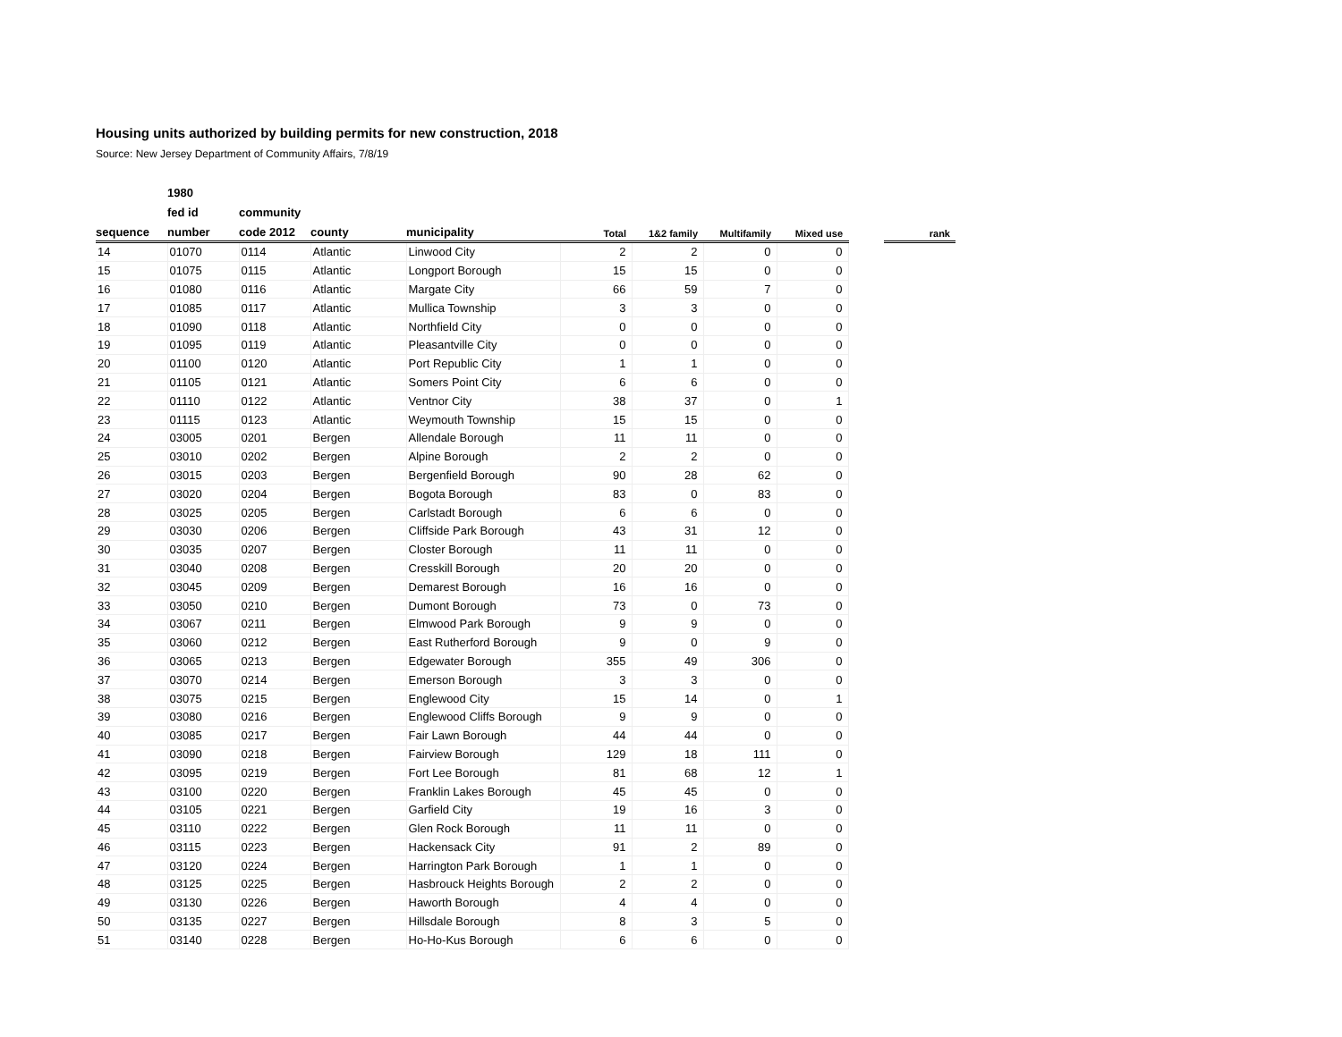Housing units authorized by building permits for new construction, 2018
Source: New Jersey Department of Community Affairs, 7/8/19
| | 1980 | | | | | | | | | |
| --- | --- | --- | --- | --- | --- | --- | --- | --- | --- | --- |
| | fed id | community | | | | | | | | |
| sequence | number | code 2012 | county | municipality | Total | 1&2 family | Multifamily | Mixed use | | rank |
| 14 | 01070 | 0114 | Atlantic | Linwood City | 2 | 2 | 0 | 0 | | |
| 15 | 01075 | 0115 | Atlantic | Longport Borough | 15 | 15 | 0 | 0 | | |
| 16 | 01080 | 0116 | Atlantic | Margate City | 66 | 59 | 7 | 0 | | |
| 17 | 01085 | 0117 | Atlantic | Mullica Township | 3 | 3 | 0 | 0 | | |
| 18 | 01090 | 0118 | Atlantic | Northfield City | 0 | 0 | 0 | 0 | | |
| 19 | 01095 | 0119 | Atlantic | Pleasantville City | 0 | 0 | 0 | 0 | | |
| 20 | 01100 | 0120 | Atlantic | Port Republic City | 1 | 1 | 0 | 0 | | |
| 21 | 01105 | 0121 | Atlantic | Somers Point City | 6 | 6 | 0 | 0 | | |
| 22 | 01110 | 0122 | Atlantic | Ventnor City | 38 | 37 | 0 | 1 | | |
| 23 | 01115 | 0123 | Atlantic | Weymouth Township | 15 | 15 | 0 | 0 | | |
| 24 | 03005 | 0201 | Bergen | Allendale Borough | 11 | 11 | 0 | 0 | | |
| 25 | 03010 | 0202 | Bergen | Alpine Borough | 2 | 2 | 0 | 0 | | |
| 26 | 03015 | 0203 | Bergen | Bergenfield Borough | 90 | 28 | 62 | 0 | | |
| 27 | 03020 | 0204 | Bergen | Bogota Borough | 83 | 0 | 83 | 0 | | |
| 28 | 03025 | 0205 | Bergen | Carlstadt Borough | 6 | 6 | 0 | 0 | | |
| 29 | 03030 | 0206 | Bergen | Cliffside Park Borough | 43 | 31 | 12 | 0 | | |
| 30 | 03035 | 0207 | Bergen | Closter Borough | 11 | 11 | 0 | 0 | | |
| 31 | 03040 | 0208 | Bergen | Cresskill Borough | 20 | 20 | 0 | 0 | | |
| 32 | 03045 | 0209 | Bergen | Demarest Borough | 16 | 16 | 0 | 0 | | |
| 33 | 03050 | 0210 | Bergen | Dumont Borough | 73 | 0 | 73 | 0 | | |
| 34 | 03067 | 0211 | Bergen | Elmwood Park Borough | 9 | 9 | 0 | 0 | | |
| 35 | 03060 | 0212 | Bergen | East Rutherford Borough | 9 | 0 | 9 | 0 | | |
| 36 | 03065 | 0213 | Bergen | Edgewater Borough | 355 | 49 | 306 | 0 | | |
| 37 | 03070 | 0214 | Bergen | Emerson Borough | 3 | 3 | 0 | 0 | | |
| 38 | 03075 | 0215 | Bergen | Englewood City | 15 | 14 | 0 | 1 | | |
| 39 | 03080 | 0216 | Bergen | Englewood Cliffs Borough | 9 | 9 | 0 | 0 | | |
| 40 | 03085 | 0217 | Bergen | Fair Lawn Borough | 44 | 44 | 0 | 0 | | |
| 41 | 03090 | 0218 | Bergen | Fairview Borough | 129 | 18 | 111 | 0 | | |
| 42 | 03095 | 0219 | Bergen | Fort Lee Borough | 81 | 68 | 12 | 1 | | |
| 43 | 03100 | 0220 | Bergen | Franklin Lakes Borough | 45 | 45 | 0 | 0 | | |
| 44 | 03105 | 0221 | Bergen | Garfield City | 19 | 16 | 3 | 0 | | |
| 45 | 03110 | 0222 | Bergen | Glen Rock Borough | 11 | 11 | 0 | 0 | | |
| 46 | 03115 | 0223 | Bergen | Hackensack City | 91 | 2 | 89 | 0 | | |
| 47 | 03120 | 0224 | Bergen | Harrington Park Borough | 1 | 1 | 0 | 0 | | |
| 48 | 03125 | 0225 | Bergen | Hasbrouck Heights Borough | 2 | 2 | 0 | 0 | | |
| 49 | 03130 | 0226 | Bergen | Haworth Borough | 4 | 4 | 0 | 0 | | |
| 50 | 03135 | 0227 | Bergen | Hillsdale Borough | 8 | 3 | 5 | 0 | | |
| 51 | 03140 | 0228 | Bergen | Ho-Ho-Kus Borough | 6 | 6 | 0 | 0 | | |